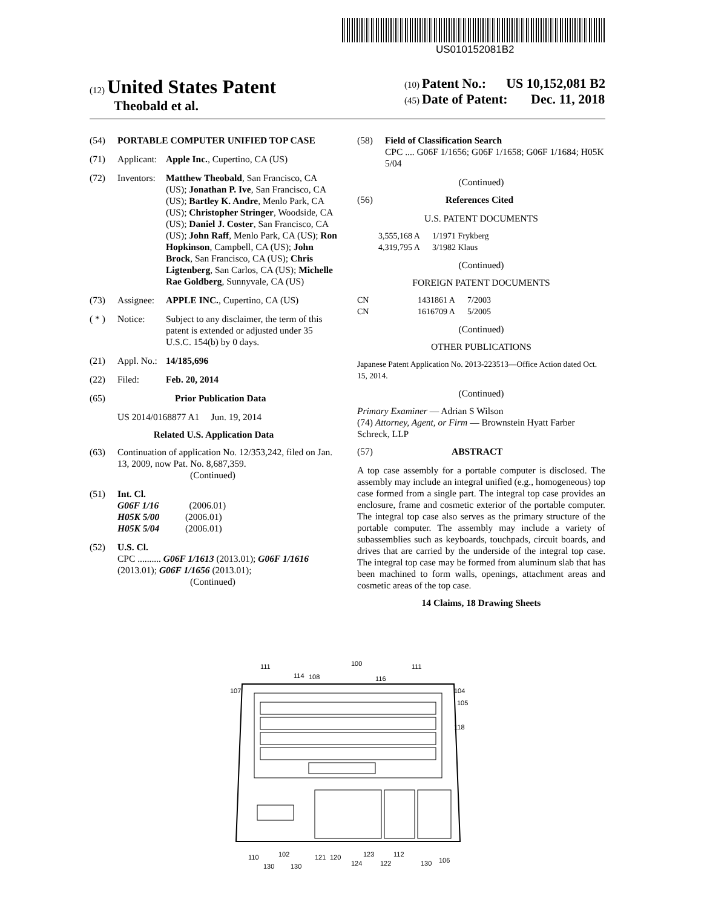US010152081B2
(12) United States Patent
Theobald et al.
(10) Patent No.: US 10,152,081 B2
(45) Date of Patent: Dec. 11, 2018
(54) PORTABLE COMPUTER UNIFIED TOP CASE
(71) Applicant: Apple Inc., Cupertino, CA (US)
(72) Inventors: Matthew Theobald, San Francisco, CA (US); Jonathan P. Ive, San Francisco, CA (US); Bartley K. Andre, Menlo Park, CA (US); Christopher Stringer, Woodside, CA (US); Daniel J. Coster, San Francisco, CA (US); John Raff, Menlo Park, CA (US); Ron Hopkinson, Campbell, CA (US); John Brock, San Francisco, CA (US); Chris Ligtenberg, San Carlos, CA (US); Michelle Rae Goldberg, Sunnyvale, CA (US)
(73) Assignee: APPLE INC., Cupertino, CA (US)
( * ) Notice: Subject to any disclaimer, the term of this patent is extended or adjusted under 35 U.S.C. 154(b) by 0 days.
(21) Appl. No.: 14/185,696
(22) Filed: Feb. 20, 2014
(65) Prior Publication Data
US 2014/0168877 A1 Jun. 19, 2014
Related U.S. Application Data
(63) Continuation of application No. 12/353,242, filed on Jan. 13, 2009, now Pat. No. 8,687,359.
(Continued)
(51) Int. Cl.
G06F 1/16 (2006.01)
H05K 5/00 (2006.01)
H05K 5/04 (2006.01)
(52) U.S. Cl.
CPC .......... G06F 1/1613 (2013.01); G06F 1/1616 (2013.01); G06F 1/1656 (2013.01);
(Continued)
(58) Field of Classification Search
CPC .... G06F 1/1656; G06F 1/1658; G06F 1/1684; H05K 5/04
(Continued)
(56) References Cited
U.S. PATENT DOCUMENTS
3,555,168 A 1/1971 Frykberg
4,319,795 A 3/1982 Klaus
(Continued)
FOREIGN PATENT DOCUMENTS
CN 1431861 A 7/2003
CN 1616709 A 5/2005
(Continued)
OTHER PUBLICATIONS
Japanese Patent Application No. 2013-223513—Office Action dated Oct. 15, 2014.
(Continued)
Primary Examiner — Adrian S Wilson
(74) Attorney, Agent, or Firm — Brownstein Hyatt Farber Schreck, LLP
(57) ABSTRACT
A top case assembly for a portable computer is disclosed. The assembly may include an integral unified (e.g., homogeneous) top case formed from a single part. The integral top case provides an enclosure, frame and cosmetic exterior of the portable computer. The integral top case also serves as the primary structure of the portable computer. The assembly may include a variety of subassemblies such as keyboards, touchpads, circuit boards, and drives that are carried by the underside of the integral top case. The integral top case may be formed from aluminum slab that has been machined to form walls, openings, attachment areas and cosmetic areas of the top case.
14 Claims, 18 Drawing Sheets
111
100
111
114
108
116
107
104
105
118
110
130
102
130
121
120
124
123
122
112
130
106